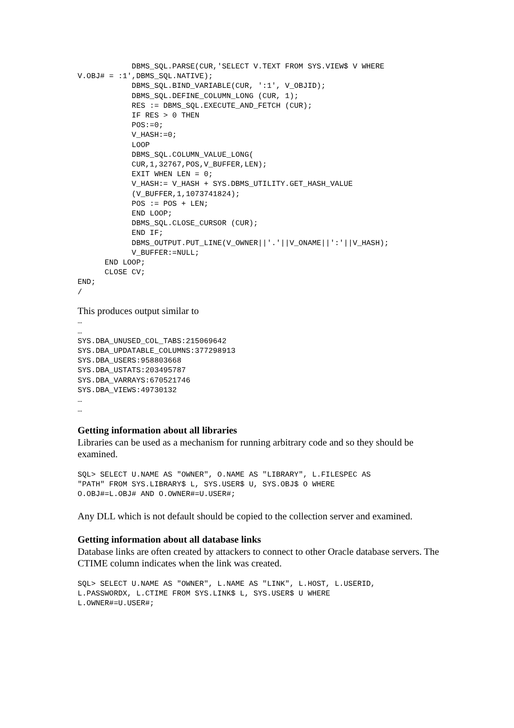DBMS_SQL.PARSE(CUR,'SELECT V.TEXT FROM SYS.VIEW$ V WHERE
V.OBJ# = :1',DBMS_SQL.NATIVE);
            DBMS_SQL.BIND_VARIABLE(CUR, ':1', V_OBJID);
            DBMS_SQL.DEFINE_COLUMN_LONG (CUR, 1);
            RES := DBMS_SQL.EXECUTE_AND_FETCH (CUR);
            IF RES > 0 THEN
            POS:=0;
            V_HASH:=0;
            LOOP
            DBMS_SQL.COLUMN_VALUE_LONG(
            CUR,1,32767,POS,V_BUFFER,LEN);
            EXIT WHEN LEN = 0;
            V_HASH:= V_HASH + SYS.DBMS_UTILITY.GET_HASH_VALUE
            (V_BUFFER,1,1073741824);
            POS := POS + LEN;
            END LOOP;
            DBMS_SQL.CLOSE_CURSOR (CUR);
            END IF;
            DBMS_OUTPUT.PUT_LINE(V_OWNER||'.'||V_ONAME||':'||V_HASH);
            V_BUFFER:=NULL;
      END LOOP;
      CLOSE CV;
END;
/
This produces output similar to
…
…
SYS.DBA_UNUSED_COL_TABS:215069642
SYS.DBA_UPDATABLE_COLUMNS:377298913
SYS.DBA_USERS:958803668
SYS.DBA_USTATS:203495787
SYS.DBA_VARRAYS:670521746
SYS.DBA_VIEWS:49730132
…
…
Getting information about all libraries
Libraries can be used as a mechanism for running arbitrary code and so they should be examined.
SQL> SELECT U.NAME AS "OWNER", O.NAME AS "LIBRARY", L.FILESPEC AS
"PATH" FROM SYS.LIBRARY$ L, SYS.USER$ U, SYS.OBJ$ O WHERE
O.OBJ#=L.OBJ# AND O.OWNER#=U.USER#;
Any DLL which is not default should be copied to the collection server and examined.
Getting information about all database links
Database links are often created by attackers to connect to other Oracle database servers. The CTIME column indicates when the link was created.
SQL> SELECT U.NAME AS "OWNER", L.NAME AS "LINK", L.HOST, L.USERID,
L.PASSWORDX, L.CTIME FROM SYS.LINK$ L, SYS.USER$ U WHERE
L.OWNER#=U.USER#;